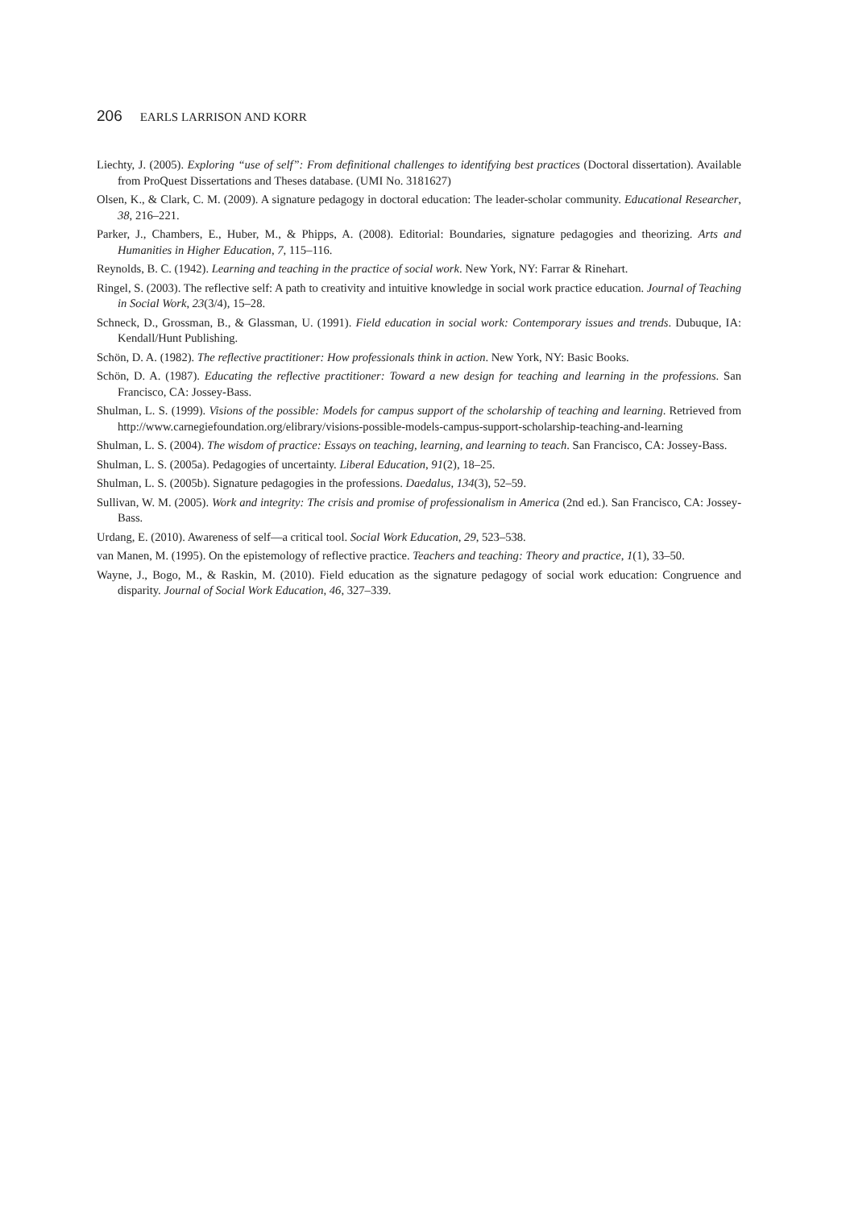206 EARLS LARRISON AND KORR
Liechty, J. (2005). Exploring “use of self”: From definitional challenges to identifying best practices (Doctoral dissertation). Available from ProQuest Dissertations and Theses database. (UMI No. 3181627)
Olsen, K., & Clark, C. M. (2009). A signature pedagogy in doctoral education: The leader-scholar community. Educational Researcher, 38, 216–221.
Parker, J., Chambers, E., Huber, M., & Phipps, A. (2008). Editorial: Boundaries, signature pedagogies and theorizing. Arts and Humanities in Higher Education, 7, 115–116.
Reynolds, B. C. (1942). Learning and teaching in the practice of social work. New York, NY: Farrar & Rinehart.
Ringel, S. (2003). The reflective self: A path to creativity and intuitive knowledge in social work practice education. Journal of Teaching in Social Work, 23(3/4), 15–28.
Schneck, D., Grossman, B., & Glassman, U. (1991). Field education in social work: Contemporary issues and trends. Dubuque, IA: Kendall/Hunt Publishing.
Schön, D. A. (1982). The reflective practitioner: How professionals think in action. New York, NY: Basic Books.
Schön, D. A. (1987). Educating the reflective practitioner: Toward a new design for teaching and learning in the professions. San Francisco, CA: Jossey-Bass.
Shulman, L. S. (1999). Visions of the possible: Models for campus support of the scholarship of teaching and learning. Retrieved from http://www.carnegiefoundation.org/elibrary/visions-possible-models-campus-support-scholarship-teaching-and-learning
Shulman, L. S. (2004). The wisdom of practice: Essays on teaching, learning, and learning to teach. San Francisco, CA: Jossey-Bass.
Shulman, L. S. (2005a). Pedagogies of uncertainty. Liberal Education, 91(2), 18–25.
Shulman, L. S. (2005b). Signature pedagogies in the professions. Daedalus, 134(3), 52–59.
Sullivan, W. M. (2005). Work and integrity: The crisis and promise of professionalism in America (2nd ed.). San Francisco, CA: Jossey-Bass.
Urdang, E. (2010). Awareness of self—a critical tool. Social Work Education, 29, 523–538.
van Manen, M. (1995). On the epistemology of reflective practice. Teachers and teaching: Theory and practice, 1(1), 33–50.
Wayne, J., Bogo, M., & Raskin, M. (2010). Field education as the signature pedagogy of social work education: Congruence and disparity. Journal of Social Work Education, 46, 327–339.